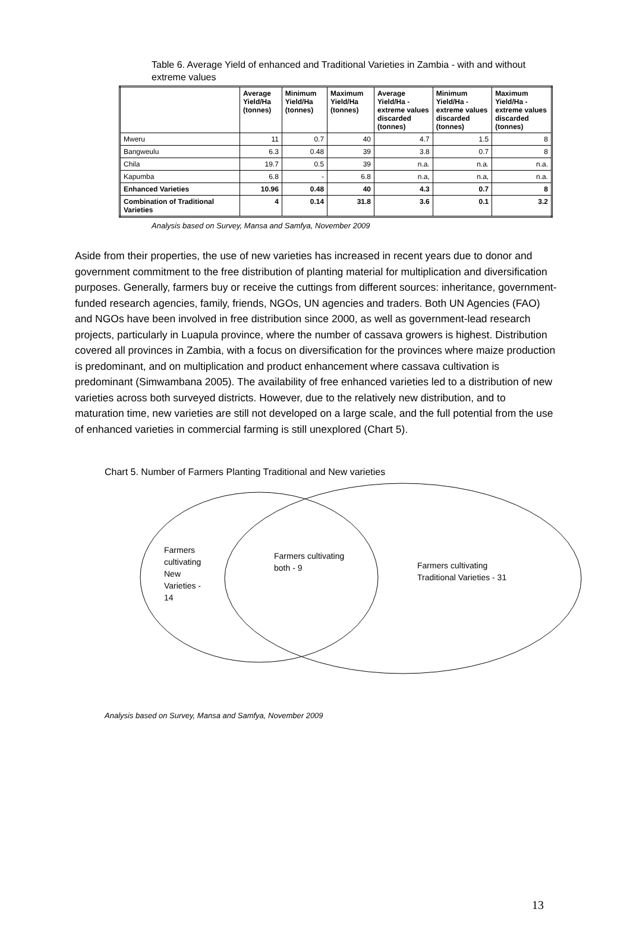Table 6. Average Yield of enhanced and Traditional Varieties in Zambia - with and without extreme values
| | Average Yield/Ha (tonnes) | Minimum Yield/Ha (tonnes) | Maximum Yield/Ha (tonnes) | Average Yield/Ha - extreme values discarded (tonnes) | Minimum Yield/Ha - extreme values discarded (tonnes) | Maximum Yield/Ha - extreme values discarded (tonnes) |
| --- | --- | --- | --- | --- | --- | --- |
| Mweru | 11 | 0.7 | 40 | 4.7 | 1.5 | 8 |
| Bangweulu | 6.3 | 0.48 | 39 | 3.8 | 0.7 | 8 |
| Chila | 19.7 | 0.5 | 39 | n.a. | n.a. | n.a. |
| Kapumba | 6.8 | - | 6.8 | n.a, | n.a, | n.a. |
| Enhanced Varieties | 10.96 | 0.48 | 40 | 4.3 | 0.7 | 8 |
| Combination of Traditional Varieties | 4 | 0.14 | 31.8 | 3.6 | 0.1 | 3.2 |
Analysis based on Survey, Mansa and Samfya, November 2009
Aside from their properties, the use of new varieties has increased in recent years due to donor and government commitment to the free distribution of planting material for multiplication and diversification purposes. Generally, farmers buy or receive the cuttings from different sources: inheritance, government-funded research agencies, family, friends, NGOs, UN agencies and traders. Both UN Agencies (FAO) and NGOs have been involved in free distribution since 2000, as well as government-lead research projects, particularly in Luapula province, where the number of cassava growers is highest. Distribution covered all provinces in Zambia, with a focus on diversification for the provinces where maize production is predominant, and on multiplication and product enhancement where cassava cultivation is predominant (Simwambana 2005). The availability of free enhanced varieties led to a distribution of new varieties across both surveyed districts. However, due to the relatively new distribution, and to maturation time, new varieties are still not developed on a large scale, and the full potential from the use of enhanced varieties in commercial farming is still unexplored (Chart 5).
Chart 5. Number of Farmers Planting Traditional and New varieties
Farmers
cultivating
New
Varieties -
14
Farmers cultivating
both - 9
Farmers cultivating
Traditional Varieties - 31
Analysis based on Survey, Mansa and Samfya, November 2009
13